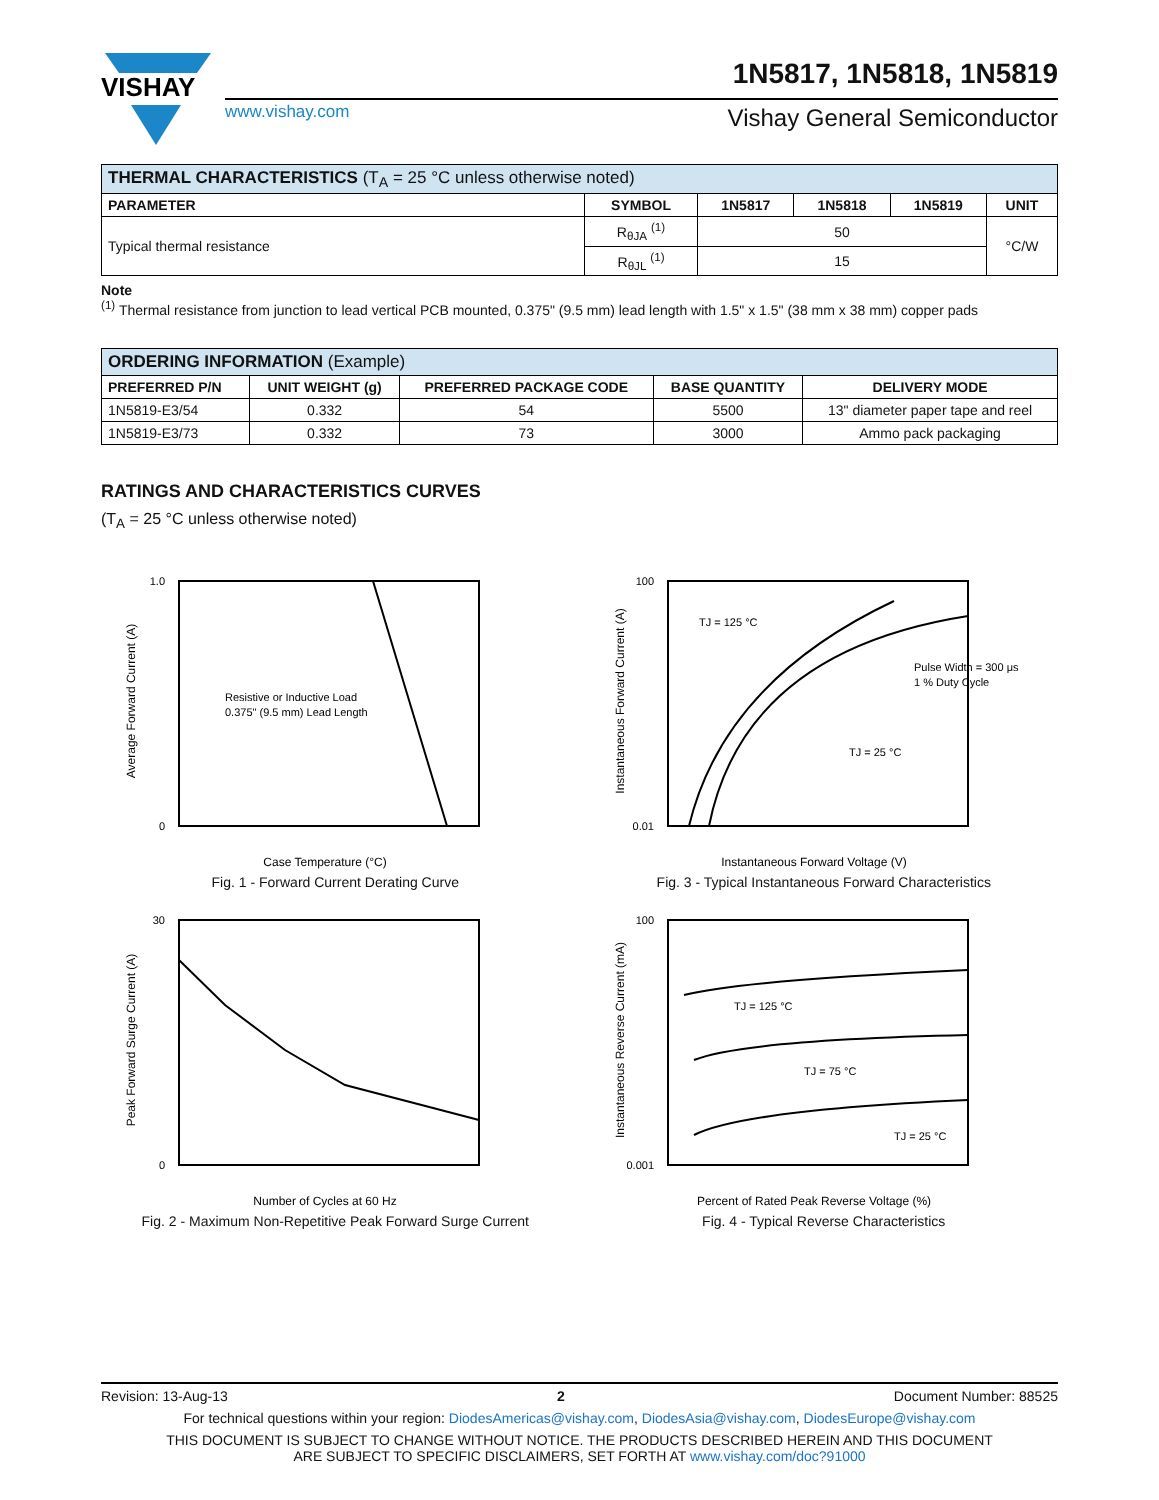VISHAY
www.vishay.com
1N5817, 1N5818, 1N5819
Vishay General Semiconductor
| THERMAL CHARACTERISTICS (T<sub>A</sub> = 25 °C unless otherwise noted) | | | | | |
| PARAMETER | SYMBOL | 1N5817 | 1N5818 | 1N5819 | UNIT |
| Typical thermal resistance | R<sub>θJA</sub> <sup>(1)</sup> | 50 | | | °C/W |
| | R<sub>θJL</sub> <sup>(1)</sup> | 15 | | | |
Note
<sup>(1)</sup> Thermal resistance from junction to lead vertical PCB mounted, 0.375" (9.5 mm) lead length with 1.5" x 1.5" (38 mm x 38 mm) copper pads
| ORDERING INFORMATION (Example) | | | | |
| PREFERRED P/N | UNIT WEIGHT (g) | PREFERRED PACKAGE CODE | BASE QUANTITY | DELIVERY MODE |
| 1N5819-E3/54 | 0.332 | 54 | 5500 | 13" diameter paper tape and reel |
| 1N5819-E3/73 | 0.332 | 73 | 3000 | Ammo pack packaging |
RATINGS AND CHARACTERISTICS CURVES
(T<sub>A</sub> = 25 °C unless otherwise noted)
Resistive or Inductive Load
0.375" (9.5 mm) Lead Length
1.0
0
Case Temperature (°C)
Average Forward Current (A)
Fig. 1 - Forward Current Derating Curve
TJ = 125 °C
Pulse Width = 300 μs
1 % Duty Cycle
TJ = 25 °C
100
0.01
Instantaneous Forward Voltage (V)
Instantaneous Forward Current (A)
Fig. 3 - Typical Instantaneous Forward Characteristics
30
0
Number of Cycles at 60 Hz
Peak Forward Surge Current (A)
Fig. 2 - Maximum Non-Repetitive Peak Forward Surge Current
TJ = 125 °C
TJ = 75 °C
TJ = 25 °C
100
0.001
Percent of Rated Peak Reverse Voltage (%)
Instantaneous Reverse Current (mA)
Fig. 4 - Typical Reverse Characteristics
Revision: 13-Aug-13 2 Document Number: 88525
For technical questions within your region: DiodesAmericas@vishay.com, DiodesAsia@vishay.com, DiodesEurope@vishay.com
THIS DOCUMENT IS SUBJECT TO CHANGE WITHOUT NOTICE. THE PRODUCTS DESCRIBED HEREIN AND THIS DOCUMENT
ARE SUBJECT TO SPECIFIC DISCLAIMERS, SET FORTH AT www.vishay.com/doc?91000